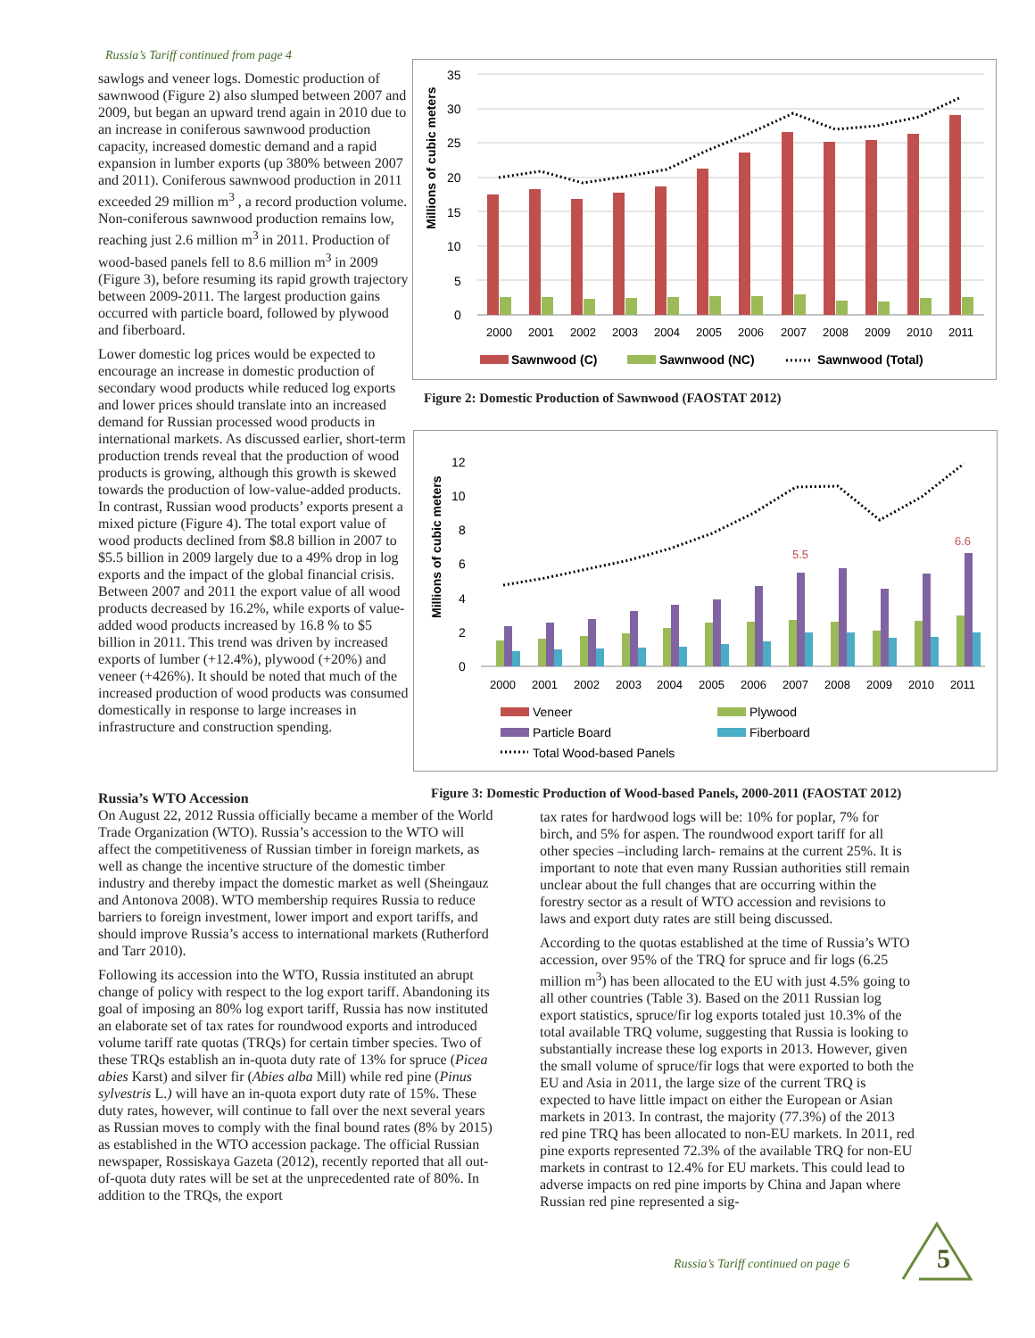Russia’s Tariff continued from page 4
sawlogs and veneer logs. Domestic production of sawnwood (Figure 2) also slumped between 2007 and 2009, but began an upward trend again in 2010 due to an increase in coniferous sawnwood production capacity, increased domestic demand and a rapid expansion in lumber exports (up 380% between 2007 and 2011). Coniferous sawnwood production in 2011 exceeded 29 million m<sup>3</sup> , a record production volume. Non-coniferous sawnwood production remains low, reaching just 2.6 million m<sup>3</sup> in 2011. Production of wood-based panels fell to 8.6 million m<sup>3</sup> in 2009 (Figure 3), before resuming its rapid growth trajectory between 2009-2011. The largest production gains occurred with particle board, followed by plywood and fiberboard.
Lower domestic log prices would be expected to encourage an increase in domestic production of secondary wood products while reduced log exports and lower prices should translate into an increased demand for Russian processed wood products in international markets. As discussed earlier, short-term production trends reveal that the production of wood products is growing, although this growth is skewed towards the production of low-value-added products. In contrast, Russian wood products’ exports present a mixed picture (Figure 4). The total export value of wood products declined from $8.8 billion in 2007 to $5.5 billion in 2009 largely due to a 49% drop in log exports and the impact of the global financial crisis. Between 2007 and 2011 the export value of all wood products decreased by 16.2%, while exports of value-added wood products increased by 16.8 % to $5 billion in 2011. This trend was driven by increased exports of lumber (+12.4%), plywood (+20%) and veneer (+426%). It should be noted that much of the increased production of wood products was consumed domestically in response to large increases in infrastructure and construction spending.
Millions of cubic meters
35
30
25
20
15
10
5
0
2000
2001
2002
2003
2004
2005
2006
2007
2008
2009
2010
2011
Sawnwood (C)
Sawnwood (NC)
Sawnwood (Total)
Figure 2: Domestic Production of Sawnwood (FAOSTAT 2012)
Millions of cubic meters
12
10
8
6
4
2
0
5.5
6.6
2000
2001
2002
2003
2004
2005
2006
2007
2008
2009
2010
2011
Veneer
Plywood
Particle Board
Fiberboard
Total Wood-based Panels
Figure 3: Domestic Production of Wood-based Panels, 2000-2011 (FAOSTAT 2012)
Russia’s WTO Accession
On August 22, 2012 Russia officially became a member of the World Trade Organization (WTO). Russia’s accession to the WTO will affect the competitiveness of Russian timber in foreign markets, as well as change the incentive structure of the domestic timber industry and thereby impact the domestic market as well (Sheingauz and Antonova 2008). WTO membership requires Russia to reduce barriers to foreign investment, lower import and export tariffs, and should improve Russia’s access to international markets (Rutherford and Tarr 2010).
Following its accession into the WTO, Russia instituted an abrupt change of policy with respect to the log export tariff. Abandoning its goal of imposing an 80% log export tariff, Russia has now instituted an elaborate set of tax rates for roundwood exports and introduced volume tariff rate quotas (TRQs) for certain timber species. Two of these TRQs establish an in-quota duty rate of 13% for spruce (Picea abies Karst) and silver fir (Abies alba Mill) while red pine (Pinus sylvestris L.) will have an in-quota export duty rate of 15%. These duty rates, however, will continue to fall over the next several years as Russian moves to comply with the final bound rates (8% by 2015) as established in the WTO accession package. The official Russian newspaper, Rossiskaya Gazeta (2012), recently reported that all out-of-quota duty rates will be set at the unprecedented rate of 80%. In addition to the TRQs, the export
tax rates for hardwood logs will be: 10% for poplar, 7% for birch, and 5% for aspen. The roundwood export tariff for all other species –including larch- remains at the current 25%. It is important to note that even many Russian authorities still remain unclear about the full changes that are occurring within the forestry sector as a result of WTO accession and revisions to laws and export duty rates are still being discussed.
According to the quotas established at the time of Russia’s WTO accession, over 95% of the TRQ for spruce and fir logs (6.25 million m<sup>3</sup>) has been allocated to the EU with just 4.5% going to all other countries (Table 3). Based on the 2011 Russian log export statistics, spruce/fir log exports totaled just 10.3% of the total available TRQ volume, suggesting that Russia is looking to substantially increase these log exports in 2013. However, given the small volume of spruce/fir logs that were exported to both the EU and Asia in 2011, the large size of the current TRQ is expected to have little impact on either the European or Asian markets in 2013. In contrast, the majority (77.3%) of the 2013 red pine TRQ has been allocated to non-EU markets. In 2011, red pine exports represented 72.3% of the available TRQ for non-EU markets in contrast to 12.4% for EU markets. This could lead to adverse impacts on red pine imports by China and Japan where Russian red pine represented a sig-
Russia’s Tariff continued on page 6
5